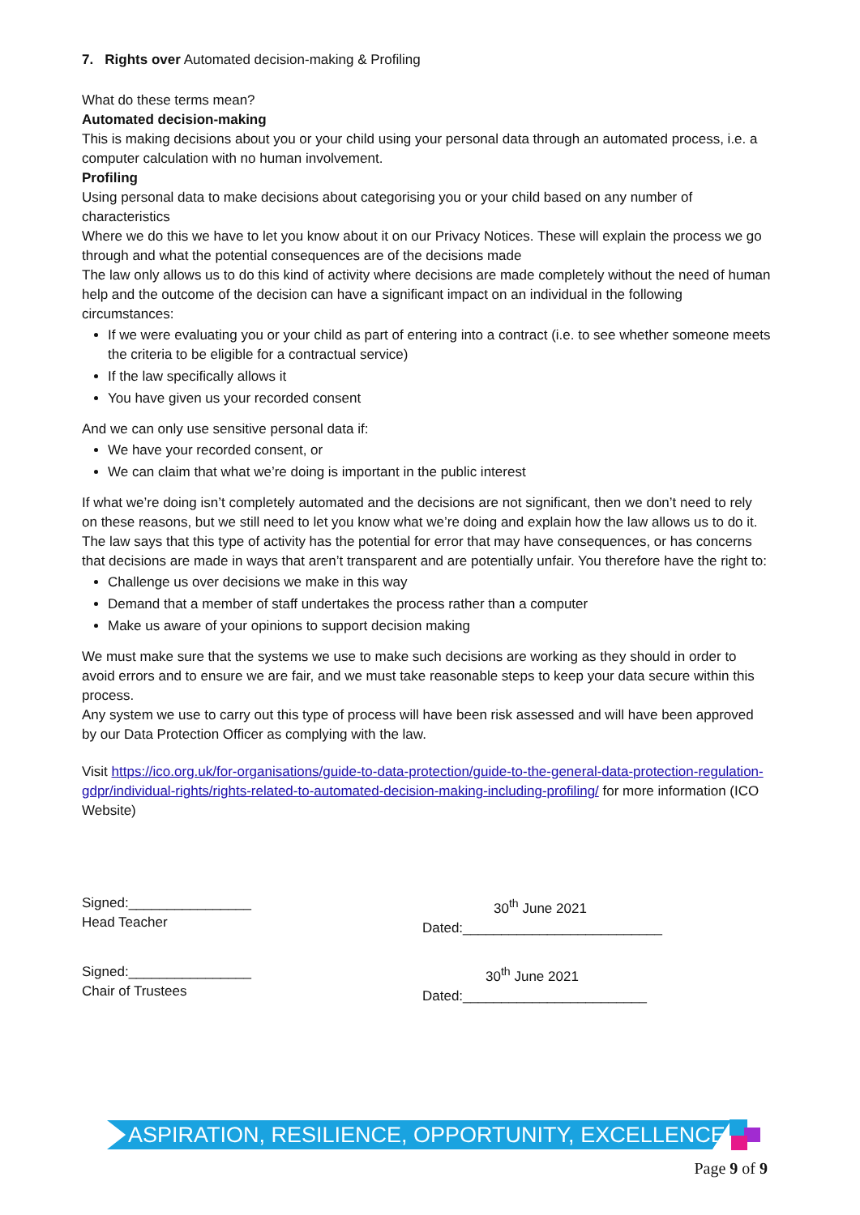7. Rights over Automated decision-making & Profiling
What do these terms mean?
Automated decision-making
This is making decisions about you or your child using your personal data through an automated process, i.e. a computer calculation with no human involvement.
Profiling
Using personal data to make decisions about categorising you or your child based on any number of characteristics
Where we do this we have to let you know about it on our Privacy Notices. These will explain the process we go through and what the potential consequences are of the decisions made
The law only allows us to do this kind of activity where decisions are made completely without the need of human help and the outcome of the decision can have a significant impact on an individual in the following circumstances:
If we were evaluating you or your child as part of entering into a contract (i.e. to see whether someone meets the criteria to be eligible for a contractual service)
If the law specifically allows it
You have given us your recorded consent
And we can only use sensitive personal data if:
We have your recorded consent, or
We can claim that what we’re doing is important in the public interest
If what we’re doing isn’t completely automated and the decisions are not significant, then we don’t need to rely on these reasons, but we still need to let you know what we’re doing and explain how the law allows us to do it.
The law says that this type of activity has the potential for error that may have consequences, or has concerns that decisions are made in ways that aren’t transparent and are potentially unfair. You therefore have the right to:
Challenge us over decisions we make in this way
Demand that a member of staff undertakes the process rather than a computer
Make us aware of your opinions to support decision making
We must make sure that the systems we use to make such decisions are working as they should in order to avoid errors and to ensure we are fair, and we must take reasonable steps to keep your data secure within this process.
Any system we use to carry out this type of process will have been risk assessed and will have been approved by our Data Protection Officer as complying with the law.
Visit https://ico.org.uk/for-organisations/guide-to-data-protection/guide-to-the-general-data-protection-regulation-gdpr/individual-rights/rights-related-to-automated-decision-making-including-profiling/ for more information (ICO Website)
Signed:________________
Head Teacher
30<sup>th</sup> June 2021
Dated:__________________________
Signed:________________
Chair of Trustees
30<sup>th</sup> June 2021
Dated:________________________
ASPIRATION, RESILIENCE, OPPORTUNITY, EXCELLENCE
Page 9 of 9